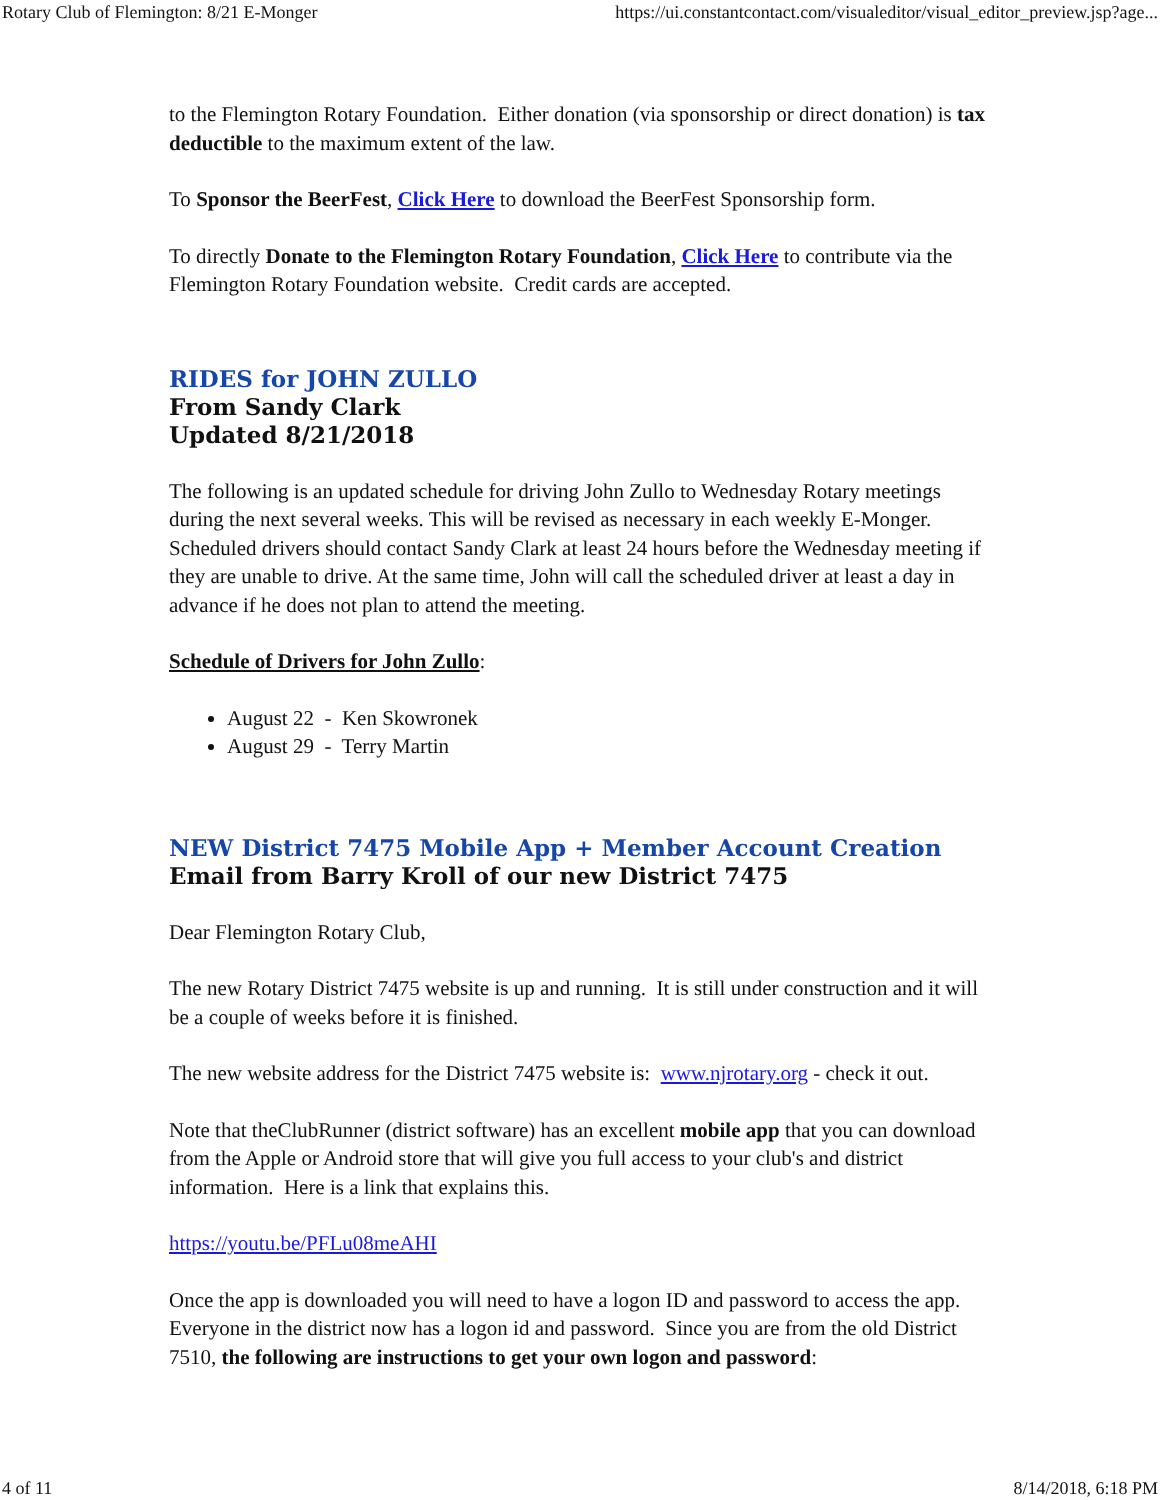Rotary Club of Flemington: 8/21 E-Monger https://ui.constantcontact.com/visualeditor/visual_editor_preview.jsp?age...
to the Flemington Rotary Foundation. Either donation (via sponsorship or direct donation) is tax deductible to the maximum extent of the law.
To Sponsor the BeerFest, Click Here to download the BeerFest Sponsorship form.
To directly Donate to the Flemington Rotary Foundation, Click Here to contribute via the Flemington Rotary Foundation website. Credit cards are accepted.
RIDES for JOHN ZULLO
From Sandy Clark
Updated 8/21/2018
The following is an updated schedule for driving John Zullo to Wednesday Rotary meetings during the next several weeks. This will be revised as necessary in each weekly E-Monger. Scheduled drivers should contact Sandy Clark at least 24 hours before the Wednesday meeting if they are unable to drive. At the same time, John will call the scheduled driver at least a day in advance if he does not plan to attend the meeting.
Schedule of Drivers for John Zullo:
August 22 - Ken Skowronek
August 29 - Terry Martin
NEW District 7475 Mobile App + Member Account Creation
Email from Barry Kroll of our new District 7475
Dear Flemington Rotary Club,
The new Rotary District 7475 website is up and running. It is still under construction and it will be a couple of weeks before it is finished.
The new website address for the District 7475 website is: www.njrotary.org - check it out.
Note that theClubRunner (district software) has an excellent mobile app that you can download from the Apple or Android store that will give you full access to your club's and district information. Here is a link that explains this.
https://youtu.be/PFLu08meAHI
Once the app is downloaded you will need to have a logon ID and password to access the app. Everyone in the district now has a logon id and password. Since you are from the old District 7510, the following are instructions to get your own logon and password:
4 of 11 8/14/2018, 6:18 PM